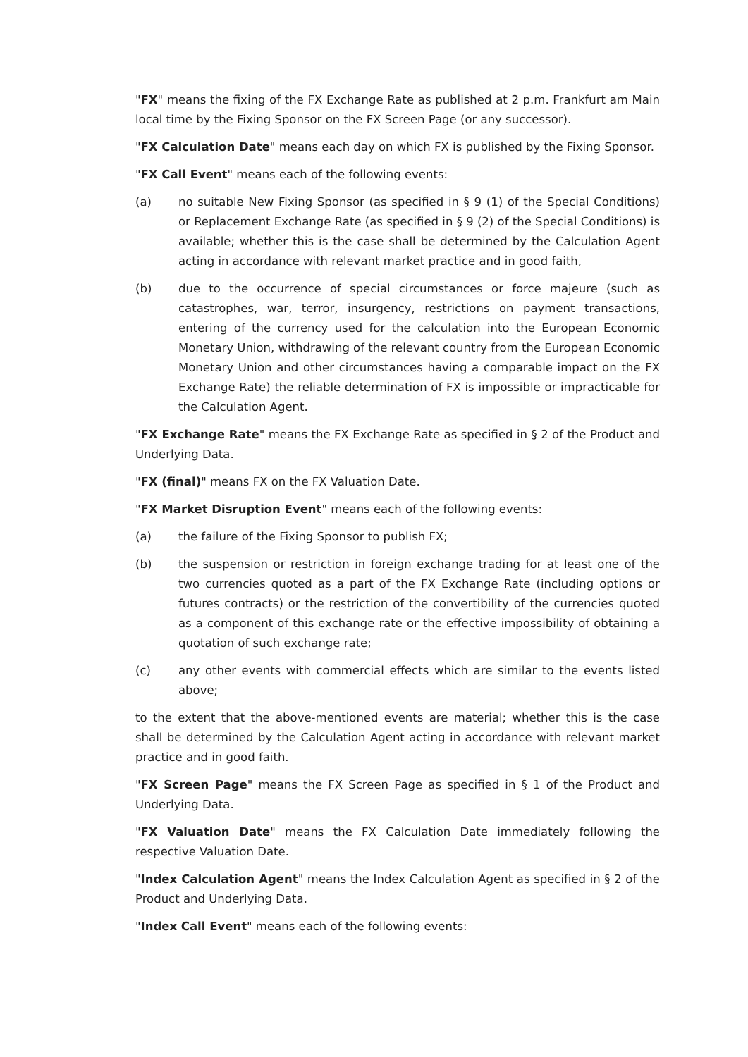"FX" means the fixing of the FX Exchange Rate as published at 2 p.m. Frankfurt am Main local time by the Fixing Sponsor on the FX Screen Page (or any successor).
"FX Calculation Date" means each day on which FX is published by the Fixing Sponsor.
"FX Call Event" means each of the following events:
(a) no suitable New Fixing Sponsor (as specified in § 9 (1) of the Special Conditions) or Replacement Exchange Rate (as specified in § 9 (2) of the Special Conditions) is available; whether this is the case shall be determined by the Calculation Agent acting in accordance with relevant market practice and in good faith,
(b) due to the occurrence of special circumstances or force majeure (such as catastrophes, war, terror, insurgency, restrictions on payment transactions, entering of the currency used for the calculation into the European Economic Monetary Union, withdrawing of the relevant country from the European Economic Monetary Union and other circumstances having a comparable impact on the FX Exchange Rate) the reliable determination of FX is impossible or impracticable for the Calculation Agent.
"FX Exchange Rate" means the FX Exchange Rate as specified in § 2 of the Product and Underlying Data.
"FX (final)" means FX on the FX Valuation Date.
"FX Market Disruption Event" means each of the following events:
(a) the failure of the Fixing Sponsor to publish FX;
(b) the suspension or restriction in foreign exchange trading for at least one of the two currencies quoted as a part of the FX Exchange Rate (including options or futures contracts) or the restriction of the convertibility of the currencies quoted as a component of this exchange rate or the effective impossibility of obtaining a quotation of such exchange rate;
(c) any other events with commercial effects which are similar to the events listed above;
to the extent that the above-mentioned events are material; whether this is the case shall be determined by the Calculation Agent acting in accordance with relevant market practice and in good faith.
"FX Screen Page" means the FX Screen Page as specified in § 1 of the Product and Underlying Data.
"FX Valuation Date" means the FX Calculation Date immediately following the respective Valuation Date.
"Index Calculation Agent" means the Index Calculation Agent as specified in § 2 of the Product and Underlying Data.
"Index Call Event" means each of the following events: